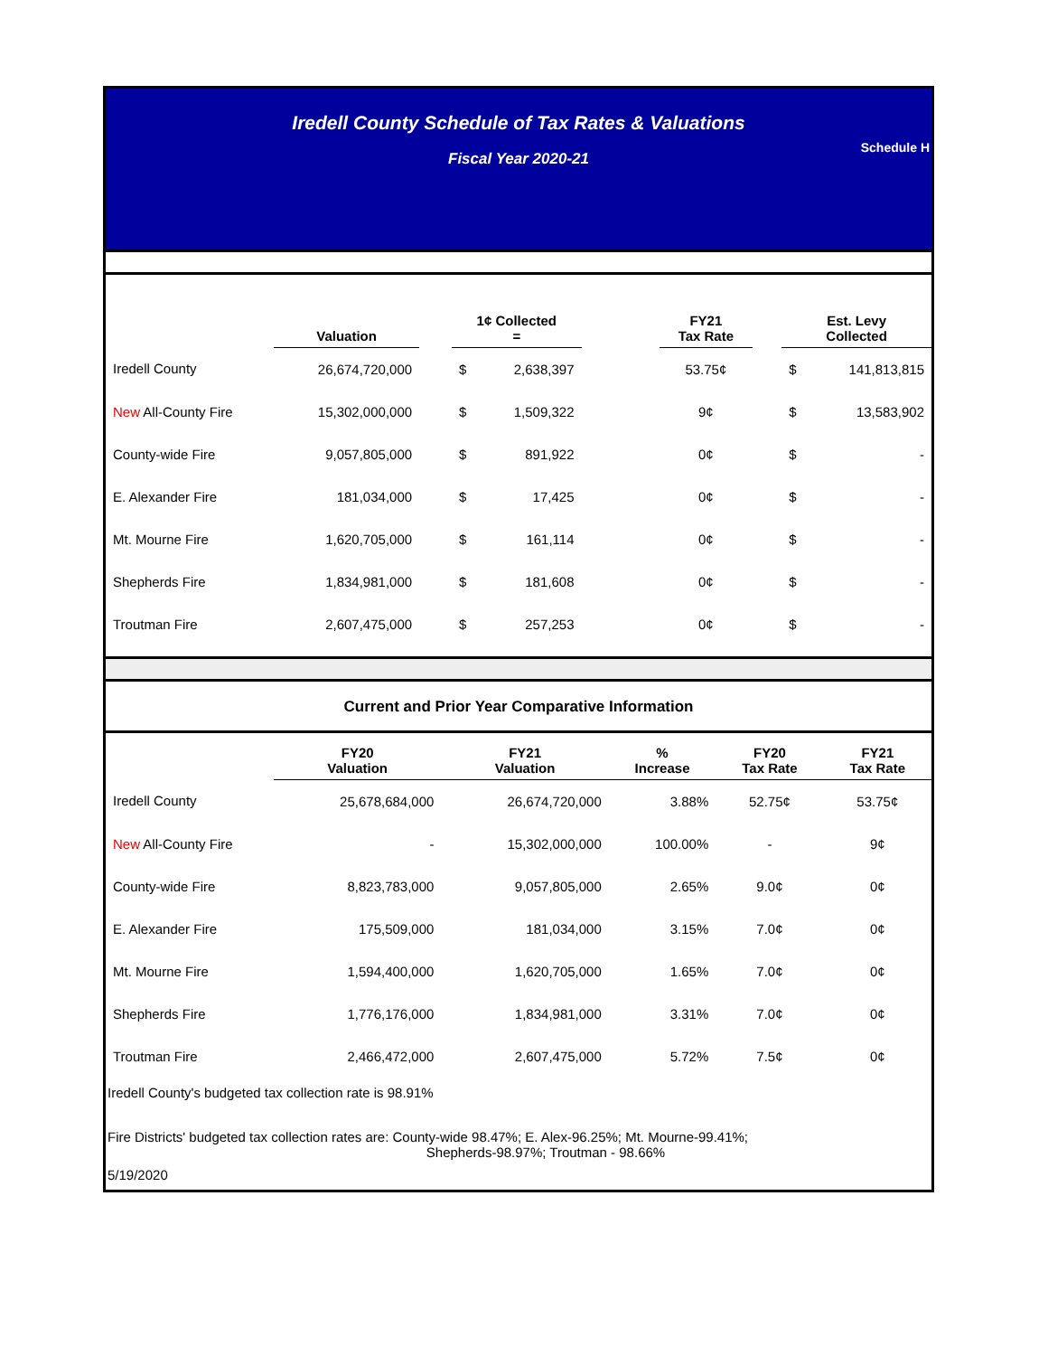Iredell County Schedule of Tax Rates & Valuations
Schedule H
Fiscal Year 2020-21
| | Valuation | | 1¢ Collected = | | | FY21 Tax Rate | | Est. Levy Collected | |
| --- | --- | --- | --- | --- | --- | --- | --- | --- | --- |
| Iredell County | 26,674,720,000 | | $ | 2,638,397 | | 53.75¢ | | $ | 141,813,815 |
| New All-County Fire | 15,302,000,000 | | $ | 1,509,322 | | 9¢ | | $ | 13,583,902 |
| County-wide Fire | 9,057,805,000 | | $ | 891,922 | | 0¢ | | $ | - |
| E. Alexander Fire | 181,034,000 | | $ | 17,425 | | 0¢ | | $ | - |
| Mt. Mourne Fire | 1,620,705,000 | | $ | 161,114 | | 0¢ | | $ | - |
| Shepherds Fire | 1,834,981,000 | | $ | 181,608 | | 0¢ | | $ | - |
| Troutman Fire | 2,607,475,000 | | $ | 257,253 | | 0¢ | | $ | - |
Current and Prior Year Comparative Information
| | FY20 Valuation | FY21 Valuation | % Increase | FY20 Tax Rate | FY21 Tax Rate |
| --- | --- | --- | --- | --- | --- |
| Iredell County | 25,678,684,000 | 26,674,720,000 | 3.88% | 52.75¢ | 53.75¢ |
| New All-County Fire | - | 15,302,000,000 | 100.00% | - | 9¢ |
| County-wide Fire | 8,823,783,000 | 9,057,805,000 | 2.65% | 9.0¢ | 0¢ |
| E. Alexander Fire | 175,509,000 | 181,034,000 | 3.15% | 7.0¢ | 0¢ |
| Mt. Mourne Fire | 1,594,400,000 | 1,620,705,000 | 1.65% | 7.0¢ | 0¢ |
| Shepherds Fire | 1,776,176,000 | 1,834,981,000 | 3.31% | 7.0¢ | 0¢ |
| Troutman Fire | 2,466,472,000 | 2,607,475,000 | 5.72% | 7.5¢ | 0¢ |
Iredell County's budgeted tax collection rate is 98.91%
Fire Districts' budgeted tax collection rates are: County-wide 98.47%; E. Alex-96.25%; Mt. Mourne-99.41%;
Shepherds-98.97%; Troutman - 98.66%
5/19/2020